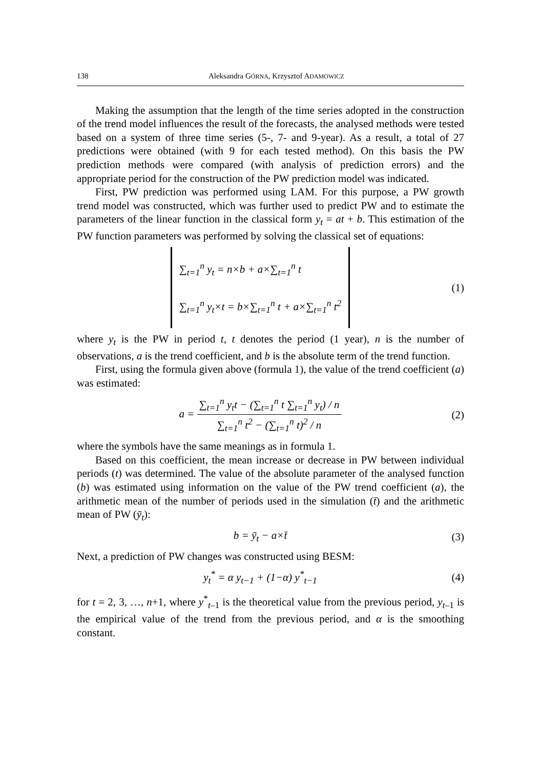138 Aleksandra GÓRNA, Krzysztof ADAMOWICZ
Making the assumption that the length of the time series adopted in the construction of the trend model influences the result of the forecasts, the analysed methods were tested based on a system of three time series (5-, 7- and 9-year). As a result, a total of 27 predictions were obtained (with 9 for each tested method). On this basis the PW prediction methods were compared (with analysis of prediction errors) and the appropriate period for the construction of the PW prediction model was indicated.
First, PW prediction was performed using LAM. For this purpose, a PW growth trend model was constructed, which was further used to predict PW and to estimate the parameters of the linear function in the classical form y<sub>t</sub> = at + b. This estimation of the PW function parameters was performed by solving the classical set of equations:
∑<sub>t=1</sub><sup>n</sup> y<sub>t</sub> = n×b + a×∑<sub>t=1</sub><sup>n</sup> t
∑<sub>t=1</sub><sup>n</sup> y<sub>t</sub>×t = b×∑<sub>t=1</sub><sup>n</sup> t + a×∑<sub>t=1</sub><sup>n</sup> t<sup>2</sup>
(1)
where y<sub>t</sub> is the PW in period t, t denotes the period (1 year), n is the number of observations, a is the trend coefficient, and b is the absolute term of the trend function.
First, using the formula given above (formula 1), the value of the trend coefficient (a) was estimated:
a = ∑<sub>t=1</sub><sup>n</sup> y<sub>t</sub>t − (∑<sub>t=1</sub><sup>n</sup> t ∑<sub>t=1</sub><sup>n</sup> y<sub>t</sub>) / n ∑<sub>t=1</sub><sup>n</sup> t<sup>2</sup> − (∑<sub>t=1</sub><sup>n</sup> t)<sup>2</sup> / n
(2)
where the symbols have the same meanings as in formula 1.
Based on this coefficient, the mean increase or decrease in PW between individual periods (t) was determined. The value of the absolute parameter of the analysed function (b) was estimated using information on the value of the PW trend coefficient (a), the arithmetic mean of the number of periods used in the simulation (t̄) and the arithmetic mean of PW (ȳ<sub>t</sub>):
b = ȳ<sub>t</sub> − a×t̄ (3)
Next, a prediction of PW changes was constructed using BESM:
y<sub>t</sub><sup>*</sup> = α y<sub>t−1</sub> + (1−α) y<sup>*</sup><sub>t−1</sub> (4)
for t = 2, 3, …, n+1, where y<sup>*</sup><sub>t–1</sub> is the theoretical value from the previous period, y<sub>t</sub><sub>–1</sub> is the empirical value of the trend from the previous period, and α is the smoothing constant.